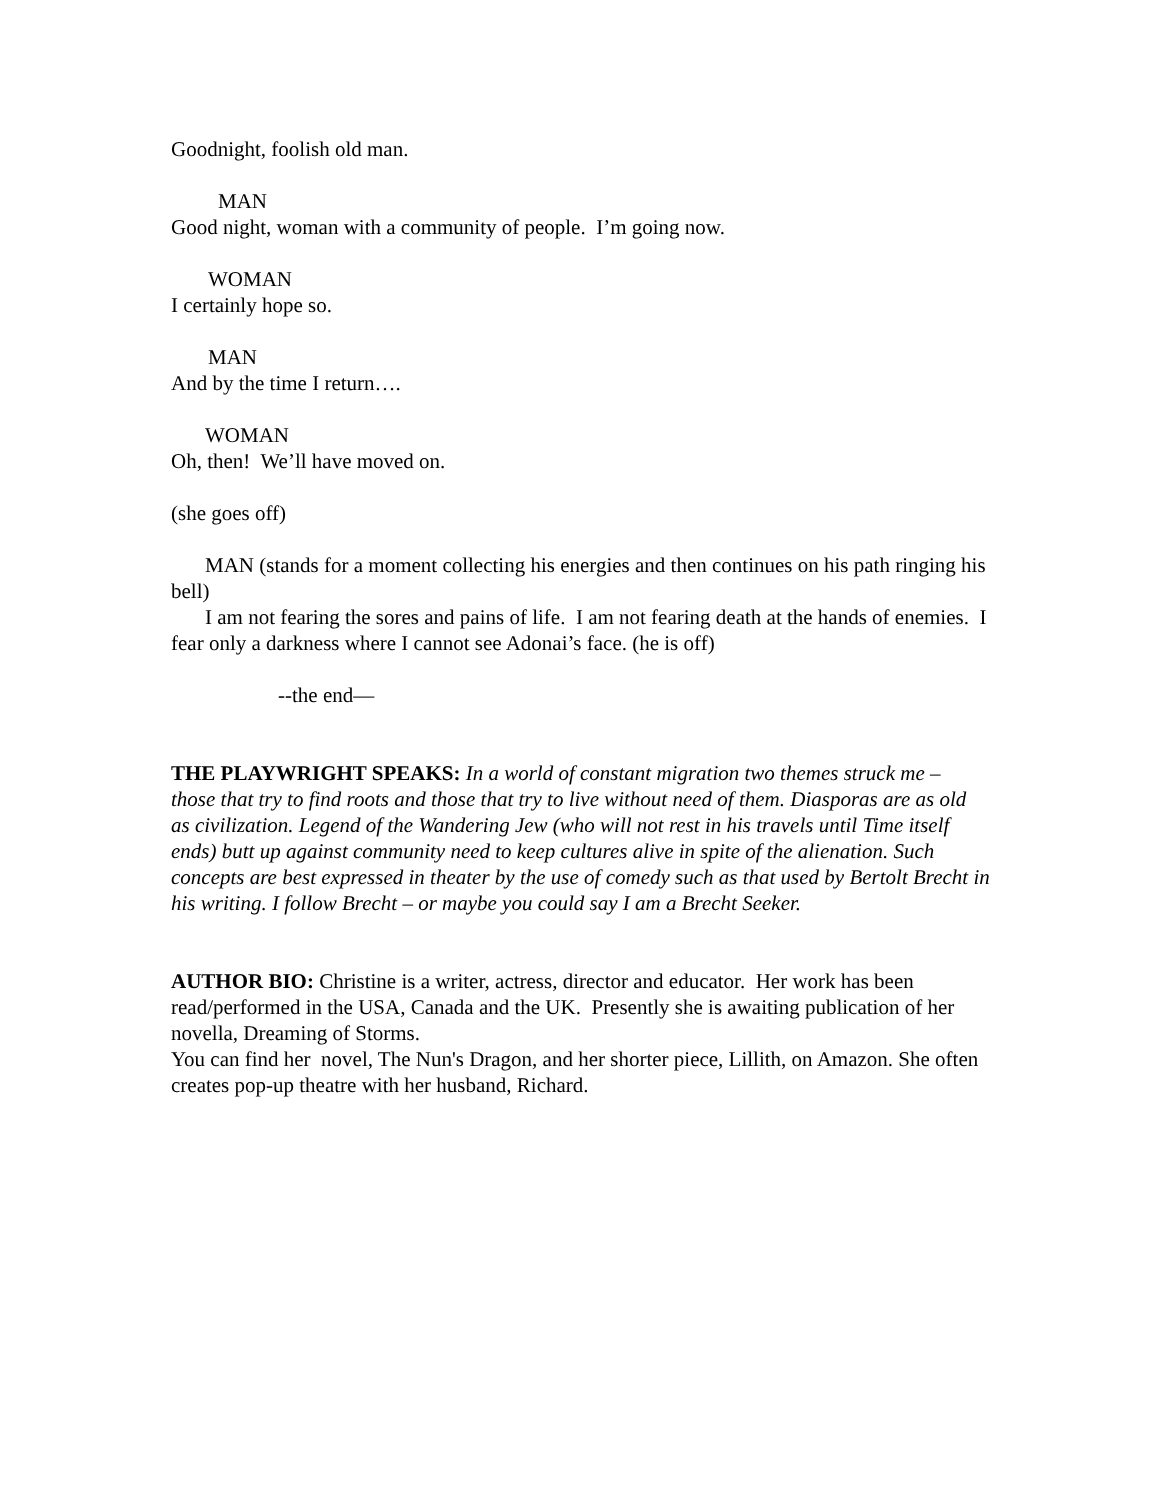Goodnight, foolish old man.
MAN
Good night, woman with a community of people. I’m going now.
WOMAN
I certainly hope so.
MAN
And by the time I return….
WOMAN
Oh, then! We’ll have moved on.
(she goes off)
MAN (stands for a moment collecting his energies and then continues on his path ringing his bell)
I am not fearing the sores and pains of life. I am not fearing death at the hands of enemies. I fear only a darkness where I cannot see Adonai’s face. (he is off)
--the end—
THE PLAYWRIGHT SPEAKS: In a world of constant migration two themes struck me – those that try to find roots and those that try to live without need of them. Diasporas are as old as civilization. Legend of the Wandering Jew (who will not rest in his travels until Time itself ends) butt up against community need to keep cultures alive in spite of the alienation. Such concepts are best expressed in theater by the use of comedy such as that used by Bertolt Brecht in his writing. I follow Brecht – or maybe you could say I am a Brecht Seeker.
AUTHOR BIO: Christine is a writer, actress, director and educator. Her work has been read/performed in the USA, Canada and the UK. Presently she is awaiting publication of her novella, Dreaming of Storms.
You can find her novel, The Nun's Dragon, and her shorter piece, Lillith, on Amazon. She often creates pop-up theatre with her husband, Richard.